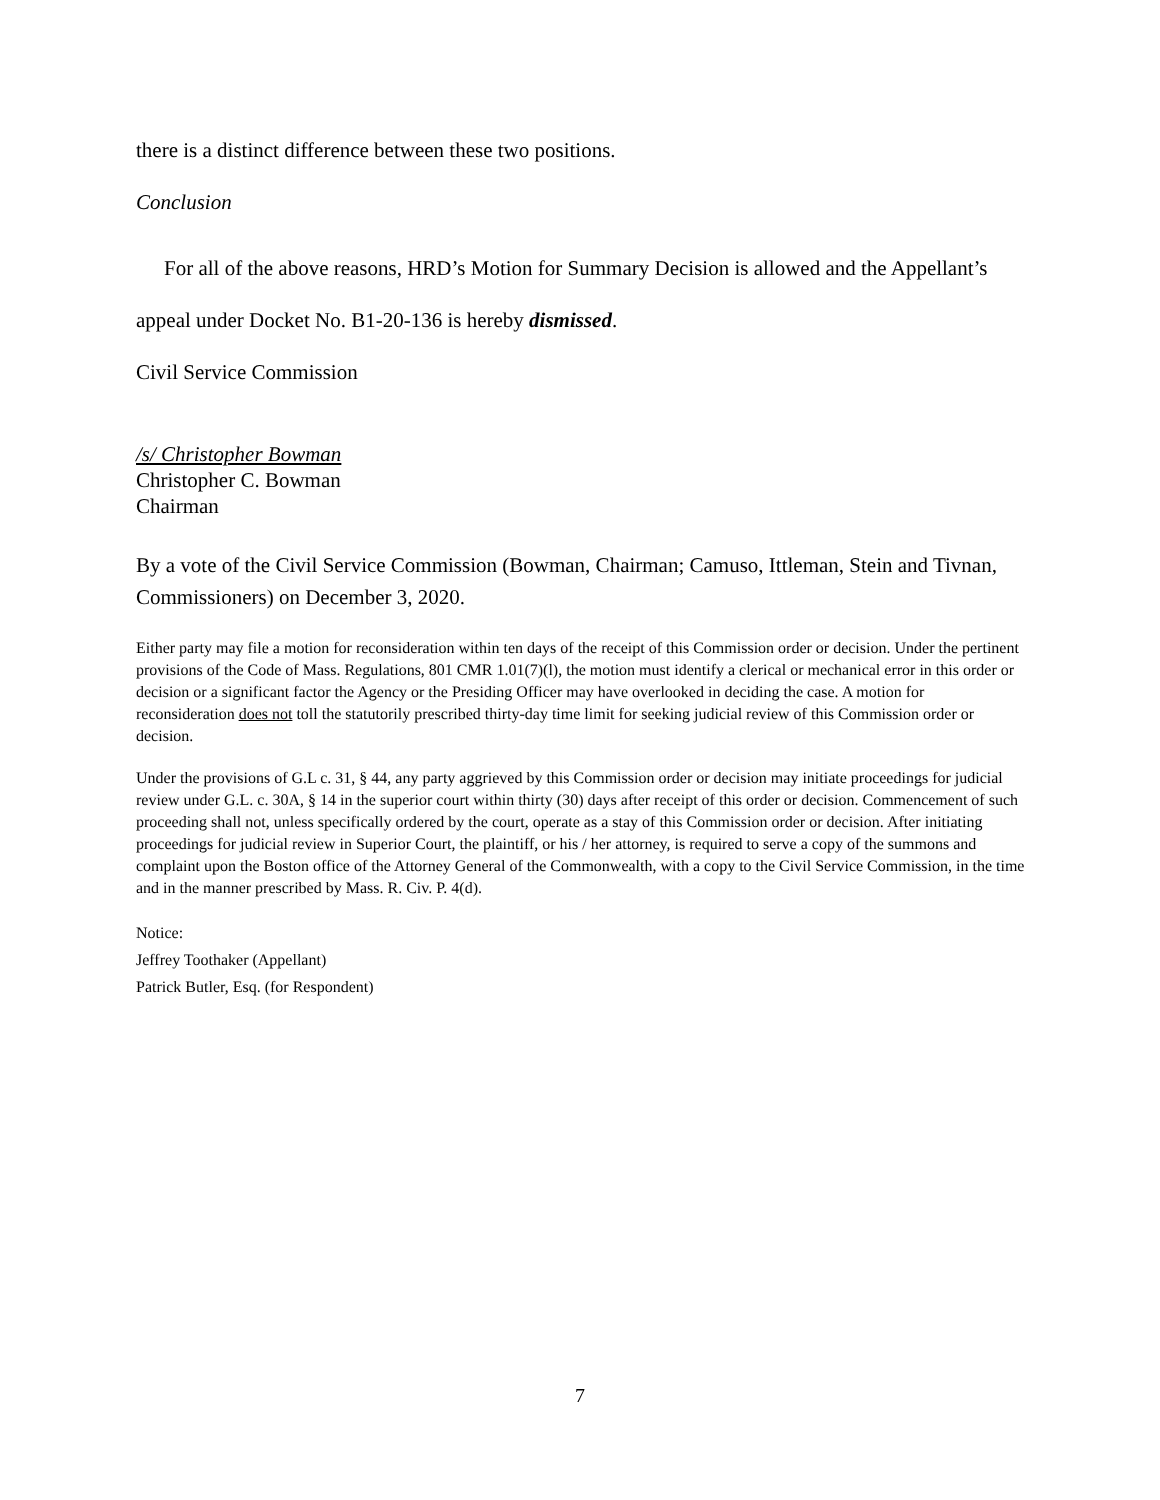there is a distinct difference between these two positions.
Conclusion
For all of the above reasons, HRD’s Motion for Summary Decision is allowed and the Appellant’s appeal under Docket No. B1-20-136 is hereby dismissed.
Civil Service Commission
/s/ Christopher Bowman
Christopher C. Bowman
Chairman
By a vote of the Civil Service Commission (Bowman, Chairman; Camuso, Ittleman, Stein and Tivnan, Commissioners) on December 3, 2020.
Either party may file a motion for reconsideration within ten days of the receipt of this Commission order or decision. Under the pertinent provisions of the Code of Mass. Regulations, 801 CMR 1.01(7)(l), the motion must identify a clerical or mechanical error in this order or decision or a significant factor the Agency or the Presiding Officer may have overlooked in deciding the case. A motion for reconsideration does not toll the statutorily prescribed thirty-day time limit for seeking judicial review of this Commission order or decision.
Under the provisions of G.L c. 31, § 44, any party aggrieved by this Commission order or decision may initiate proceedings for judicial review under G.L. c. 30A, § 14 in the superior court within thirty (30) days after receipt of this order or decision. Commencement of such proceeding shall not, unless specifically ordered by the court, operate as a stay of this Commission order or decision. After initiating proceedings for judicial review in Superior Court, the plaintiff, or his / her attorney, is required to serve a copy of the summons and complaint upon the Boston office of the Attorney General of the Commonwealth, with a copy to the Civil Service Commission, in the time and in the manner prescribed by Mass. R. Civ. P. 4(d).
Notice:
Jeffrey Toothaker (Appellant)
Patrick Butler, Esq. (for Respondent)
7